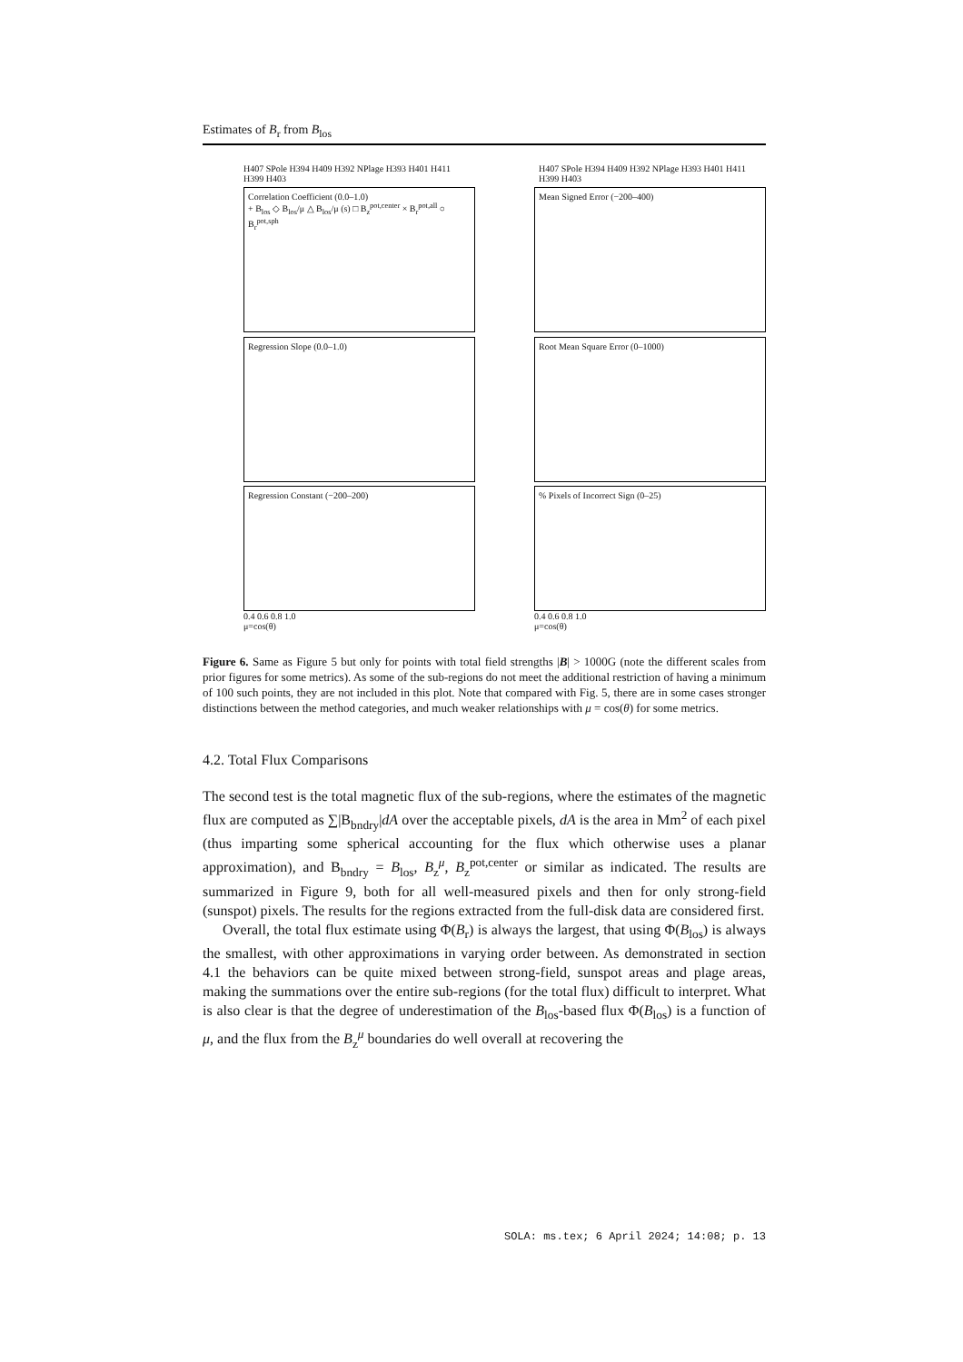Estimates of B<sub>r</sub> from B<sub>los</sub>
H407 SPole H394 H409 H392 NPlage H393 H401 H411 H399 H403
H407 SPole H394 H409 H392 NPlage H393 H401 H411 H399 H403
Correlation Coefficient (0.0–1.0)
+ B<sub>los</sub> ◇ B<sub>los</sub>/μ △ B<sub>los</sub>/μ (s) □ B<sub>z</sub><sup>pot,center</sup> × B<sub>r</sub><sup>pot,all</sup> ○ B<sub>r</sub><sup>pot,sph</sup>
Mean Signed Error (−200–400)
Regression Slope (0.0–1.0)
Root Mean Square Error (0–1000)
Regression Constant (−200–200)
0.4 0.6 0.8 1.0
μ=cos(θ)
% Pixels of Incorrect Sign (0–25)
0.4 0.6 0.8 1.0
μ=cos(θ)
Figure 6. Same as Figure 5 but only for points with total field strengths |B| > 1000G (note the different scales from prior figures for some metrics). As some of the sub-regions do not meet the additional restriction of having a minimum of 100 such points, they are not included in this plot. Note that compared with Fig. 5, there are in some cases stronger distinctions between the method categories, and much weaker relationships with μ = cos(θ) for some metrics.
4.2. Total Flux Comparisons
The second test is the total magnetic flux of the sub-regions, where the estimates of the magnetic flux are computed as ∑|B<sub>bndry</sub>|dA over the acceptable pixels, dA is the area in Mm<sup>2</sup> of each pixel (thus imparting some spherical accounting for the flux which otherwise uses a planar approximation), and B<sub>bndry</sub> = B<sub>los</sub>, B<sub>z</sub><sup>μ</sup>, B<sub>z</sub><sup>pot,center</sup> or similar as indicated. The results are summarized in Figure 9, both for all well-measured pixels and then for only strong-field (sunspot) pixels. The results for the regions extracted from the full-disk data are considered first.
Overall, the total flux estimate using Φ(B<sub>r</sub>) is always the largest, that using Φ(B<sub>los</sub>) is always the smallest, with other approximations in varying order between. As demonstrated in section 4.1 the behaviors can be quite mixed between strong-field, sunspot areas and plage areas, making the summations over the entire sub-regions (for the total flux) difficult to interpret. What is also clear is that the degree of underestimation of the B<sub>los</sub>-based flux Φ(B<sub>los</sub>) is a function of μ, and the flux from the B<sub>z</sub><sup>μ</sup> boundaries do well overall at recovering the
SOLA: ms.tex; 6 April 2024; 14:08; p. 13